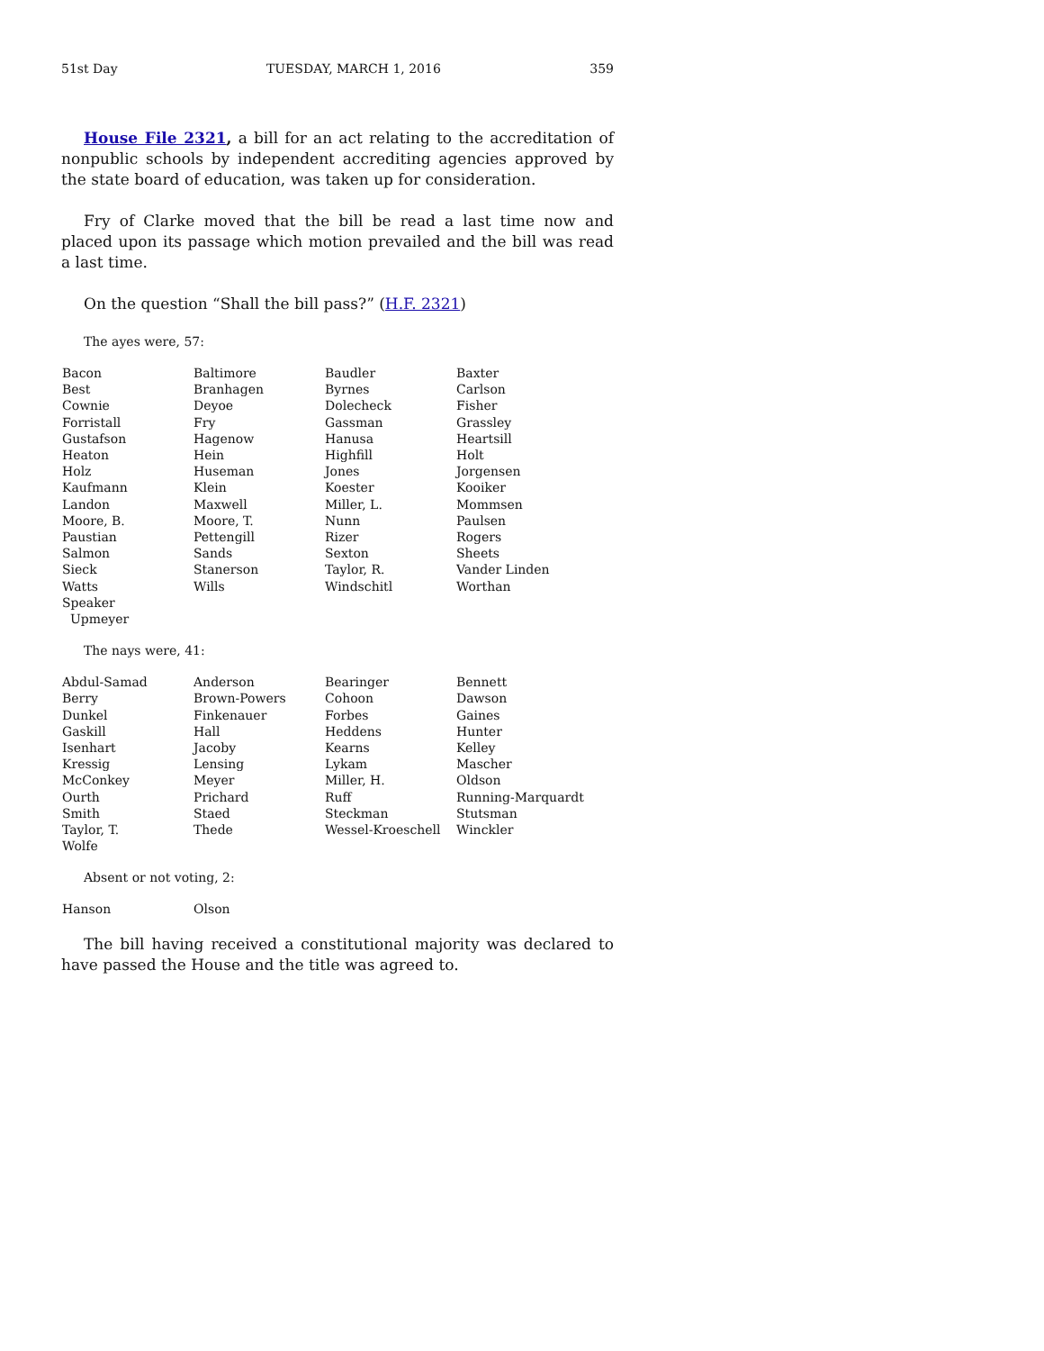51st Day TUESDAY, MARCH 1, 2016 359
House File 2321, a bill for an act relating to the accreditation of nonpublic schools by independent accrediting agencies approved by the state board of education, was taken up for consideration.
Fry of Clarke moved that the bill be read a last time now and placed upon its passage which motion prevailed and the bill was read a last time.
On the question “Shall the bill pass?” (H.F. 2321)
The ayes were, 57:
| Bacon | Baltimore | Baudler | Baxter |
| Best | Branhagen | Byrnes | Carlson |
| Cownie | Deyoe | Dolecheck | Fisher |
| Forristall | Fry | Gassman | Grassley |
| Gustafson | Hagenow | Hanusa | Heartsill |
| Heaton | Hein | Highfill | Holt |
| Holz | Huseman | Jones | Jorgensen |
| Kaufmann | Klein | Koester | Kooiker |
| Landon | Maxwell | Miller, L. | Mommsen |
| Moore, B. | Moore, T. | Nunn | Paulsen |
| Paustian | Pettengill | Rizer | Rogers |
| Salmon | Sands | Sexton | Sheets |
| Sieck | Stanerson | Taylor, R. | Vander Linden |
| Watts | Wills | Windschitl | Worthan |
| Speaker Upmeyer | | | |
The nays were, 41:
| Abdul-Samad | Anderson | Bearinger | Bennett |
| Berry | Brown-Powers | Cohoon | Dawson |
| Dunkel | Finkenauer | Forbes | Gaines |
| Gaskill | Hall | Heddens | Hunter |
| Isenhart | Jacoby | Kearns | Kelley |
| Kressig | Lensing | Lykam | Mascher |
| McConkey | Meyer | Miller, H. | Oldson |
| Ourth | Prichard | Ruff | Running-Marquardt |
| Smith | Staed | Steckman | Stutsman |
| Taylor, T. | Thede | Wessel-Kroeschell | Winckler |
| Wolfe | | | |
Absent or not voting, 2:
| Hanson | Olson | | |
The bill having received a constitutional majority was declared to have passed the House and the title was agreed to.